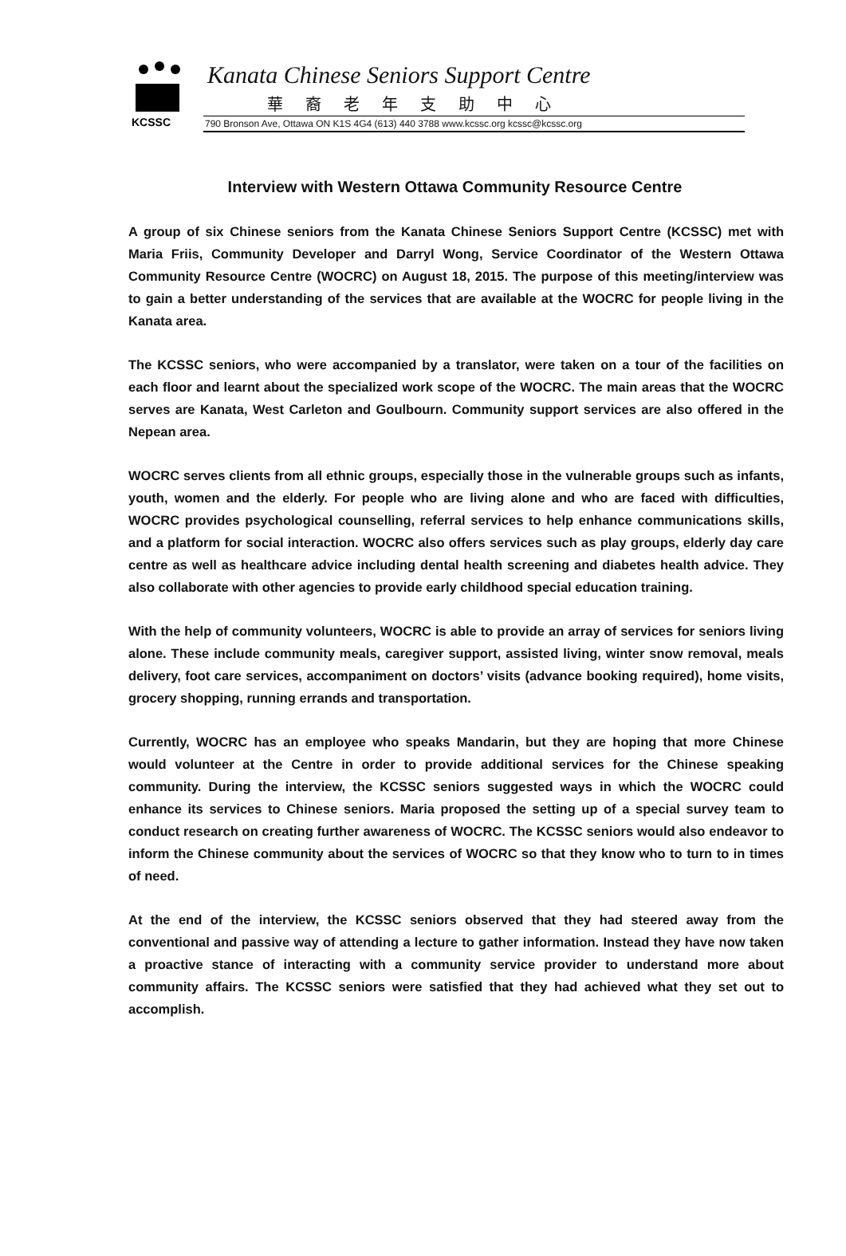KCSSC
Kanata Chinese Seniors Support Centre
華裔老年支助中心
790 Bronson Ave, Ottawa ON K1S 4G4 (613) 440 3788 www.kcssc.org kcssc@kcssc.org
Interview with Western Ottawa Community Resource Centre
A group of six Chinese seniors from the Kanata Chinese Seniors Support Centre (KCSSC) met with Maria Friis, Community Developer and Darryl Wong, Service Coordinator of the Western Ottawa Community Resource Centre (WOCRC) on August 18, 2015. The purpose of this meeting/interview was to gain a better understanding of the services that are available at the WOCRC for people living in the Kanata area.
The KCSSC seniors, who were accompanied by a translator, were taken on a tour of the facilities on each floor and learnt about the specialized work scope of the WOCRC. The main areas that the WOCRC serves are Kanata, West Carleton and Goulbourn. Community support services are also offered in the Nepean area.
WOCRC serves clients from all ethnic groups, especially those in the vulnerable groups such as infants, youth, women and the elderly. For people who are living alone and who are faced with difficulties, WOCRC provides psychological counselling, referral services to help enhance communications skills, and a platform for social interaction. WOCRC also offers services such as play groups, elderly day care centre as well as healthcare advice including dental health screening and diabetes health advice. They also collaborate with other agencies to provide early childhood special education training.
With the help of community volunteers, WOCRC is able to provide an array of services for seniors living alone. These include community meals, caregiver support, assisted living, winter snow removal, meals delivery, foot care services, accompaniment on doctors’ visits (advance booking required), home visits, grocery shopping, running errands and transportation.
Currently, WOCRC has an employee who speaks Mandarin, but they are hoping that more Chinese would volunteer at the Centre in order to provide additional services for the Chinese speaking community. During the interview, the KCSSC seniors suggested ways in which the WOCRC could enhance its services to Chinese seniors. Maria proposed the setting up of a special survey team to conduct research on creating further awareness of WOCRC. The KCSSC seniors would also endeavor to inform the Chinese community about the services of WOCRC so that they know who to turn to in times of need.
At the end of the interview, the KCSSC seniors observed that they had steered away from the conventional and passive way of attending a lecture to gather information. Instead they have now taken a proactive stance of interacting with a community service provider to understand more about community affairs. The KCSSC seniors were satisfied that they had achieved what they set out to accomplish.